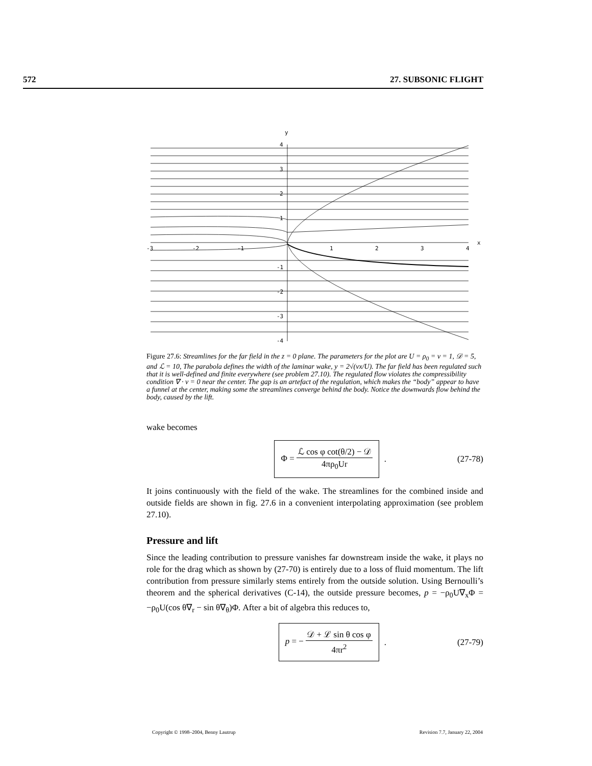572 27. SUBSONIC FLIGHT
y
x
4
3
2
1
-1
-2
-3
-4
-3
-2
-1
1
2
3
4
Figure 27.6: Streamlines for the far field in the z = 0 plane. The parameters for the plot are U = ρ<sub>0</sub> = ν = 1, 𝒟 = 5, and ℒ = 10, The parabola defines the width of the laminar wake, y = 2√(νx/U). The far field has been regulated such that it is well-defined and finite everywhere (see problem 27.10). The regulated flow violates the compressibility condition ∇ · v = 0 near the center. The gap is an artefact of the regulation, which makes the “body” appear to have a funnel at the center, making some the streamlines converge behind the body. Notice the downwards flow behind the body, caused by the lift.
wake becomes
Φ = ℒ cos φ cot(θ/2) − 𝒟 4πρ<sub>0</sub>Ur
.
(27-78)
It joins continuously with the field of the wake. The streamlines for the combined inside and outside fields are shown in fig. 27.6 in a convenient interpolating approximation (see problem 27.10).
Pressure and lift
Since the leading contribution to pressure vanishes far downstream inside the wake, it plays no role for the drag which as shown by (27-70) is entirely due to a loss of fluid momentum. The lift contribution from pressure similarly stems entirely from the outside solution. Using Bernoulli’s theorem and the spherical derivatives (C-14), the outside pressure becomes, p = −ρ<sub>0</sub>U∇<sub>x</sub>Φ = −ρ<sub>0</sub>U(cos θ∇<sub>r</sub> − sin θ∇<sub>θ</sub>)Φ. After a bit of algebra this reduces to,
p = − 𝒟 + ℒ sin θ cos φ 4πr<sup>2</sup>
.
(27-79)
Copyright © 1998–2004, Benny Lautrup Revision 7.7, January 22, 2004